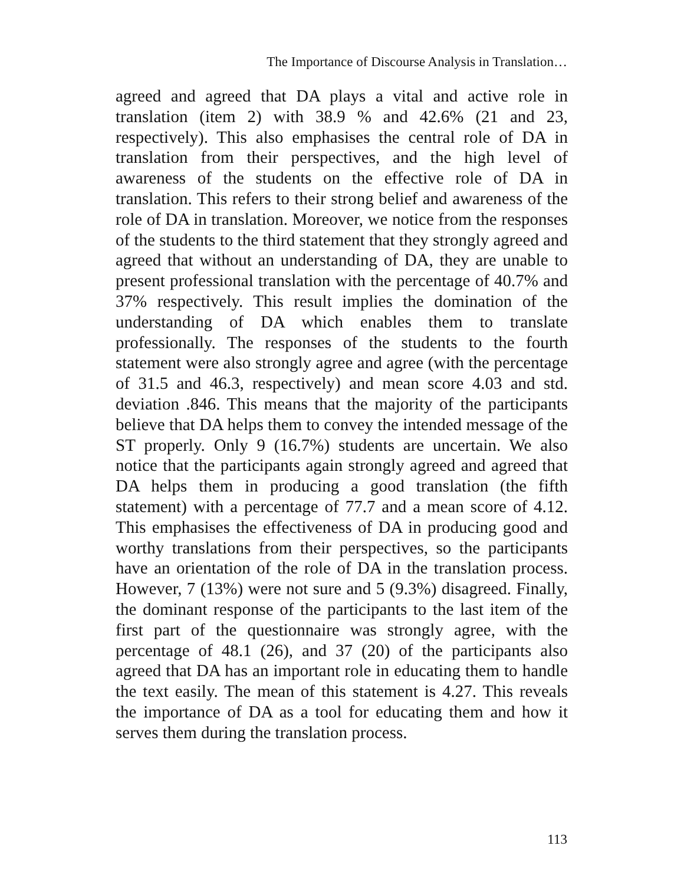The Importance of Discourse Analysis in Translation…
agreed and agreed that DA plays a vital and active role in translation (item 2) with 38.9 % and 42.6% (21 and 23, respectively). This also emphasises the central role of DA in translation from their perspectives, and the high level of awareness of the students on the effective role of DA in translation. This refers to their strong belief and awareness of the role of DA in translation. Moreover, we notice from the responses of the students to the third statement that they strongly agreed and agreed that without an understanding of DA, they are unable to present professional translation with the percentage of 40.7% and 37% respectively. This result implies the domination of the understanding of DA which enables them to translate professionally. The responses of the students to the fourth statement were also strongly agree and agree (with the percentage of 31.5 and 46.3, respectively) and mean score 4.03 and std. deviation .846. This means that the majority of the participants believe that DA helps them to convey the intended message of the ST properly. Only 9 (16.7%) students are uncertain. We also notice that the participants again strongly agreed and agreed that DA helps them in producing a good translation (the fifth statement) with a percentage of 77.7 and a mean score of 4.12. This emphasises the effectiveness of DA in producing good and worthy translations from their perspectives, so the participants have an orientation of the role of DA in the translation process. However, 7 (13%) were not sure and 5 (9.3%) disagreed. Finally, the dominant response of the participants to the last item of the first part of the questionnaire was strongly agree, with the percentage of 48.1 (26), and 37 (20) of the participants also agreed that DA has an important role in educating them to handle the text easily. The mean of this statement is 4.27. This reveals the importance of DA as a tool for educating them and how it serves them during the translation process.
113